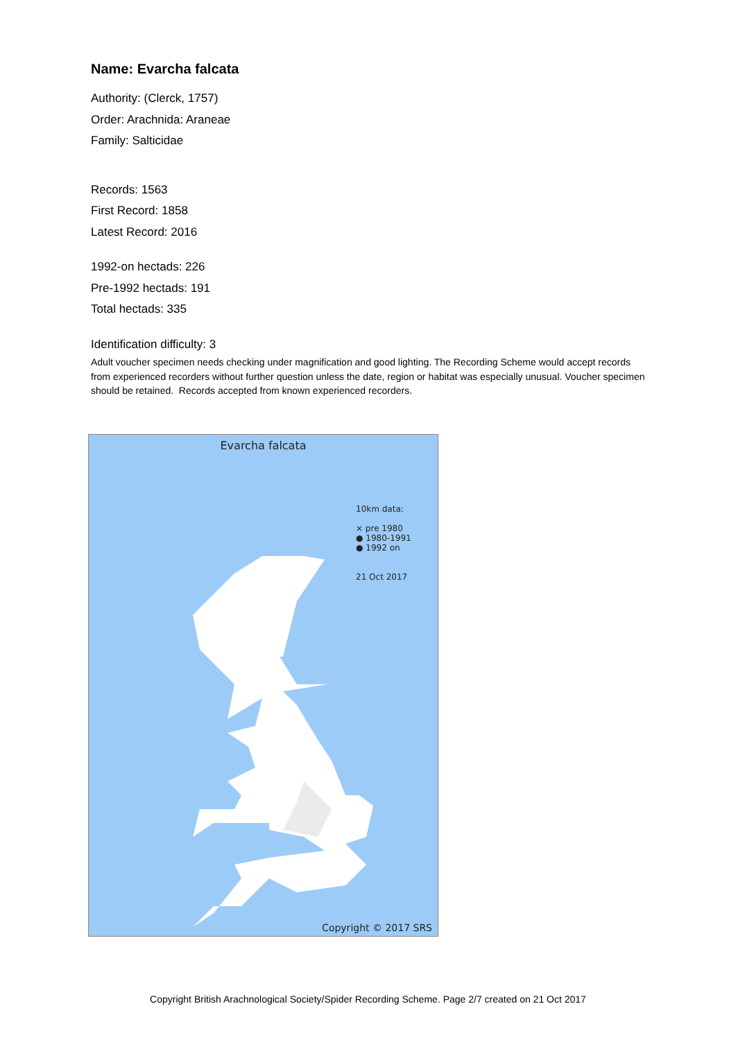Name: Evarcha falcata
Authority: (Clerck, 1757)
Order: Arachnida: Araneae
Family: Salticidae
Records: 1563
First Record: 1858
Latest Record: 2016
1992-on hectads: 226
Pre-1992 hectads: 191
Total hectads: 335
Identification difficulty: 3
Adult voucher specimen needs checking under magnification and good lighting. The Recording Scheme would accept records from experienced recorders without further question unless the date, region or habitat was especially unusual. Voucher specimen should be retained. Records accepted from known experienced recorders.
Evarcha falcata
10km data:
× pre 1980
● 1980-1991
● 1992 on
21 Oct 2017
Copyright © 2017 SRS
Copyright British Arachnological Society/Spider Recording Scheme. Page 2/7 created on 21 Oct 2017